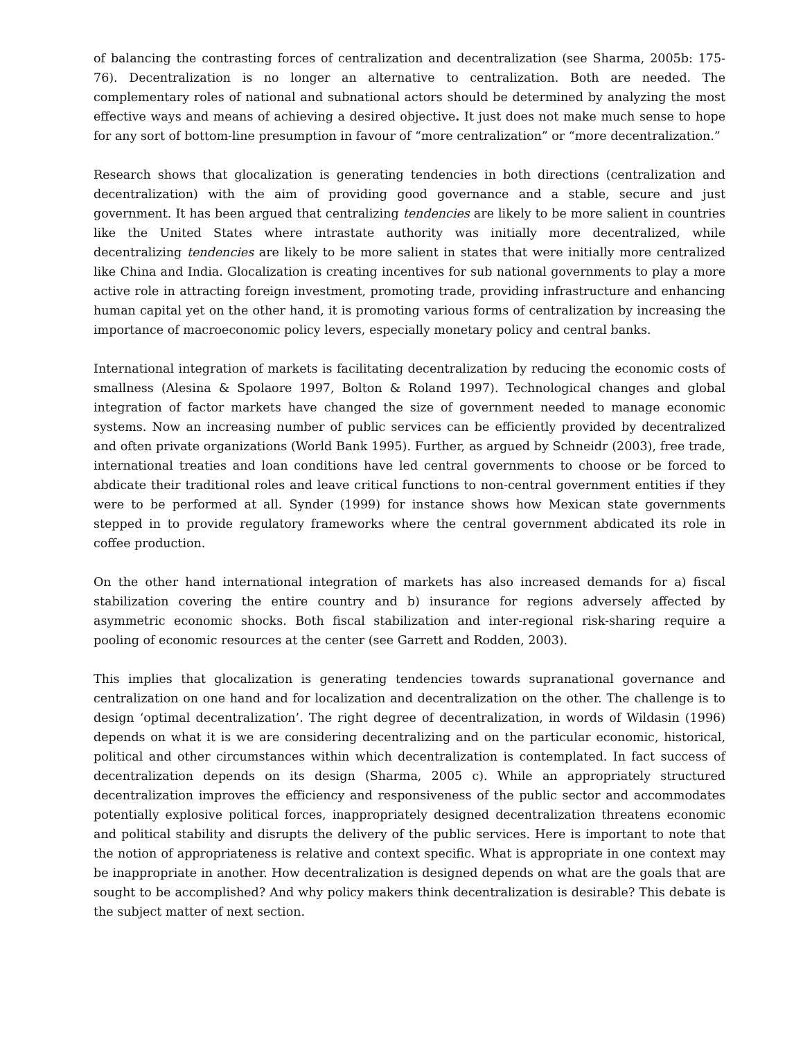of balancing the contrasting forces of centralization and decentralization (see Sharma, 2005b: 175-76). Decentralization is no longer an alternative to centralization. Both are needed. The complementary roles of national and subnational actors should be determined by analyzing the most effective ways and means of achieving a desired objective. It just does not make much sense to hope for any sort of bottom-line presumption in favour of “more centralization” or “more decentralization.”
Research shows that glocalization is generating tendencies in both directions (centralization and decentralization) with the aim of providing good governance and a stable, secure and just government. It has been argued that centralizing tendencies are likely to be more salient in countries like the United States where intrastate authority was initially more decentralized, while decentralizing tendencies are likely to be more salient in states that were initially more centralized like China and India. Glocalization is creating incentives for sub national governments to play a more active role in attracting foreign investment, promoting trade, providing infrastructure and enhancing human capital yet on the other hand, it is promoting various forms of centralization by increasing the importance of macroeconomic policy levers, especially monetary policy and central banks.
International integration of markets is facilitating decentralization by reducing the economic costs of smallness (Alesina & Spolaore 1997, Bolton & Roland 1997). Technological changes and global integration of factor markets have changed the size of government needed to manage economic systems. Now an increasing number of public services can be efficiently provided by decentralized and often private organizations (World Bank 1995). Further, as argued by Schneidr (2003), free trade, international treaties and loan conditions have led central governments to choose or be forced to abdicate their traditional roles and leave critical functions to non-central government entities if they were to be performed at all. Synder (1999) for instance shows how Mexican state governments stepped in to provide regulatory frameworks where the central government abdicated its role in coffee production.
On the other hand international integration of markets has also increased demands for a) fiscal stabilization covering the entire country and b) insurance for regions adversely affected by asymmetric economic shocks. Both fiscal stabilization and inter-regional risk-sharing require a pooling of economic resources at the center (see Garrett and Rodden, 2003).
This implies that glocalization is generating tendencies towards supranational governance and centralization on one hand and for localization and decentralization on the other. The challenge is to design ‘optimal decentralization’. The right degree of decentralization, in words of Wildasin (1996) depends on what it is we are considering decentralizing and on the particular economic, historical, political and other circumstances within which decentralization is contemplated. In fact success of decentralization depends on its design (Sharma, 2005 c). While an appropriately structured decentralization improves the efficiency and responsiveness of the public sector and accommodates potentially explosive political forces, inappropriately designed decentralization threatens economic and political stability and disrupts the delivery of the public services. Here is important to note that the notion of appropriateness is relative and context specific. What is appropriate in one context may be inappropriate in another. How decentralization is designed depends on what are the goals that are sought to be accomplished? And why policy makers think decentralization is desirable? This debate is the subject matter of next section.